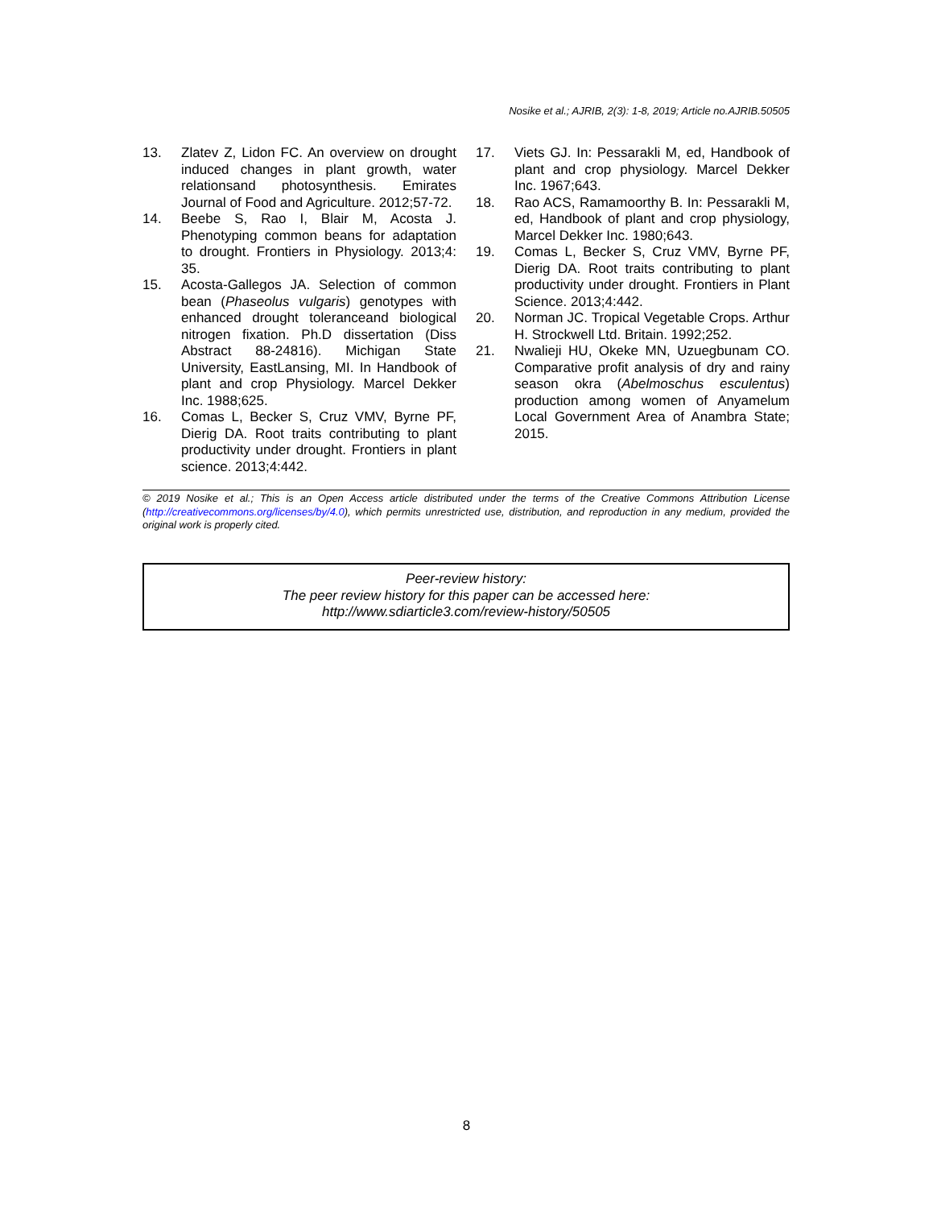Nosike et al.; AJRIB, 2(3): 1-8, 2019; Article no.AJRIB.50505
13. Zlatev Z, Lidon FC. An overview on drought induced changes in plant growth, water relationsand photosynthesis. Emirates Journal of Food and Agriculture. 2012;57-72.
14. Beebe S, Rao I, Blair M, Acosta J. Phenotyping common beans for adaptation to drought. Frontiers in Physiology. 2013;4: 35.
15. Acosta-Gallegos JA. Selection of common bean (Phaseolus vulgaris) genotypes with enhanced drought toleranceand biological nitrogen fixation. Ph.D dissertation (Diss Abstract 88-24816). Michigan State University, EastLansing, MI. In Handbook of plant and crop Physiology. Marcel Dekker Inc. 1988;625.
16. Comas L, Becker S, Cruz VMV, Byrne PF, Dierig DA. Root traits contributing to plant productivity under drought. Frontiers in plant science. 2013;4:442.
17. Viets GJ. In: Pessarakli M, ed, Handbook of plant and crop physiology. Marcel Dekker Inc. 1967;643.
18. Rao ACS, Ramamoorthy B. In: Pessarakli M, ed, Handbook of plant and crop physiology, Marcel Dekker Inc. 1980;643.
19. Comas L, Becker S, Cruz VMV, Byrne PF, Dierig DA. Root traits contributing to plant productivity under drought. Frontiers in Plant Science. 2013;4:442.
20. Norman JC. Tropical Vegetable Crops. Arthur H. Strockwell Ltd. Britain. 1992;252.
21. Nwalieji HU, Okeke MN, Uzuegbunam CO. Comparative profit analysis of dry and rainy season okra (Abelmoschus esculentus) production among women of Anyamelum Local Government Area of Anambra State; 2015.
© 2019 Nosike et al.; This is an Open Access article distributed under the terms of the Creative Commons Attribution License (http://creativecommons.org/licenses/by/4.0), which permits unrestricted use, distribution, and reproduction in any medium, provided the original work is properly cited.
Peer-review history:
The peer review history for this paper can be accessed here:
http://www.sdiarticle3.com/review-history/50505
8